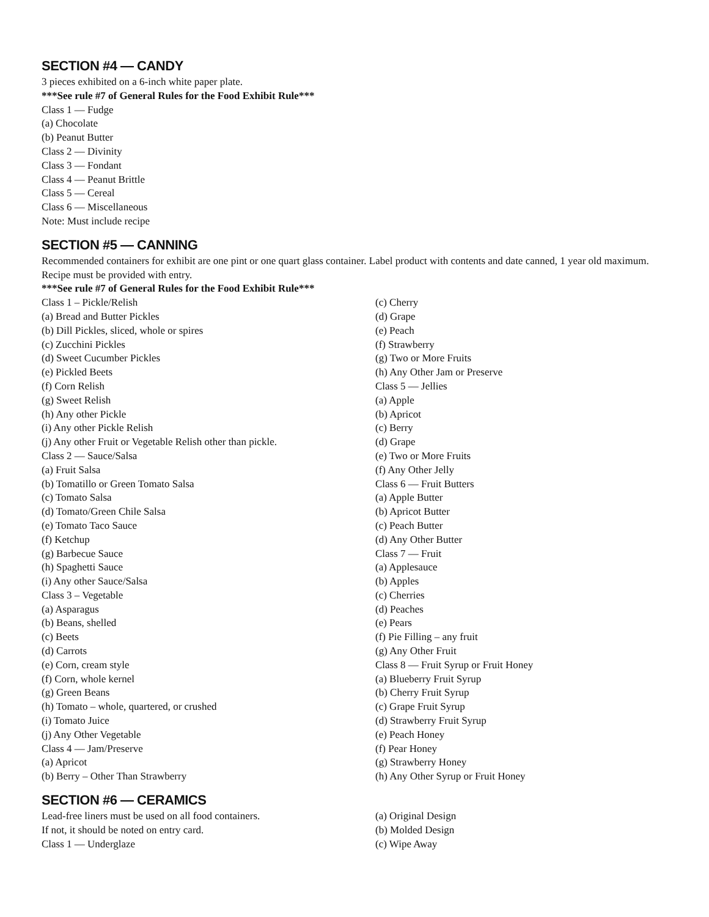SECTION #4 — CANDY
3 pieces exhibited on a 6-inch white paper plate.
***See rule #7 of General Rules for the Food Exhibit Rule***
Class 1 — Fudge
(a) Chocolate
(b) Peanut Butter
Class 2 — Divinity
Class 3 — Fondant
Class 4 — Peanut Brittle
Class 5 — Cereal
Class 6 — Miscellaneous
Note: Must include recipe
SECTION #5 — CANNING
Recommended containers for exhibit are one pint or one quart glass container. Label product with contents and date canned, 1 year old maximum. Recipe must be provided with entry.
***See rule #7 of General Rules for the Food Exhibit Rule***
Class 1 – Pickle/Relish
(a) Bread and Butter Pickles
(b) Dill Pickles, sliced, whole or spires
(c) Zucchini Pickles
(d) Sweet Cucumber Pickles
(e) Pickled Beets
(f) Corn Relish
(g) Sweet Relish
(h) Any other Pickle
(i) Any other Pickle Relish
(j) Any other Fruit or Vegetable Relish other than pickle.
Class 2 — Sauce/Salsa
(a) Fruit Salsa
(b) Tomatillo or Green Tomato Salsa
(c) Tomato Salsa
(d) Tomato/Green Chile Salsa
(e) Tomato Taco Sauce
(f) Ketchup
(g) Barbecue Sauce
(h) Spaghetti Sauce
(i) Any other Sauce/Salsa
Class 3 – Vegetable
(a) Asparagus
(b) Beans, shelled
(c) Beets
(d) Carrots
(e) Corn, cream style
(f) Corn, whole kernel
(g) Green Beans
(h) Tomato – whole, quartered, or crushed
(i) Tomato Juice
(j) Any Other Vegetable
Class 4 — Jam/Preserve
(a) Apricot
(b) Berry – Other Than Strawberry
(c) Cherry
(d) Grape
(e) Peach
(f) Strawberry
(g) Two or More Fruits
(h) Any Other Jam or Preserve
Class 5 — Jellies
(a) Apple
(b) Apricot
(c) Berry
(d) Grape
(e) Two or More Fruits
(f) Any Other Jelly
Class 6 — Fruit Butters
(a) Apple Butter
(b) Apricot Butter
(c) Peach Butter
(d) Any Other Butter
Class 7 — Fruit
(a) Applesauce
(b) Apples
(c) Cherries
(d) Peaches
(e) Pears
(f) Pie Filling – any fruit
(g) Any Other Fruit
Class 8 — Fruit Syrup or Fruit Honey
(a) Blueberry Fruit Syrup
(b) Cherry Fruit Syrup
(c) Grape Fruit Syrup
(d) Strawberry Fruit Syrup
(e) Peach Honey
(f) Pear Honey
(g) Strawberry Honey
(h) Any Other Syrup or Fruit Honey
SECTION #6 — CERAMICS
Lead-free liners must be used on all food containers.
If not, it should be noted on entry card.
Class 1 — Underglaze
(a) Original Design
(b) Molded Design
(c) Wipe Away